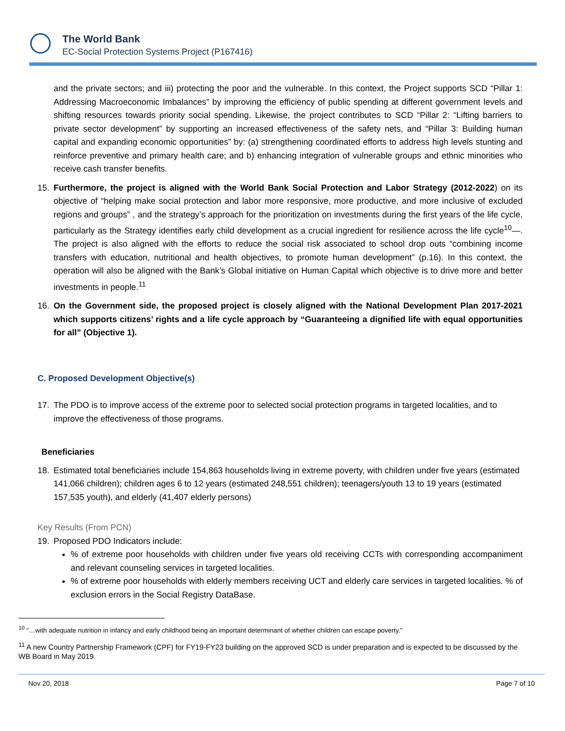The World Bank
EC-Social Protection Systems Project (P167416)
and the private sectors; and iii) protecting the poor and the vulnerable. In this context, the Project supports SCD “Pillar 1: Addressing Macroeconomic Imbalances” by improving the efficiency of public spending at different government levels and shifting resources towards priority social spending. Likewise, the project contributes to SCD “Pillar 2: “Lifting barriers to private sector development” by supporting an increased effectiveness of the safety nets, and “Pillar 3: Building human capital and expanding economic opportunities” by: (a) strengthening coordinated efforts to address high levels stunting and reinforce preventive and primary health care; and b) enhancing integration of vulnerable groups and ethnic minorities who receive cash transfer benefits.
15. Furthermore, the project is aligned with the World Bank Social Protection and Labor Strategy (2012-2022) on its objective of “helping make social protection and labor more responsive, more productive, and more inclusive of excluded regions and groups” , and the strategy’s approach for the prioritization on investments during the first years of the life cycle, particularly as the Strategy identifies early child development as a crucial ingredient for resilience across the life cycle<sup>10</sup>—. The project is also aligned with the efforts to reduce the social risk associated to school drop outs “combining income transfers with education, nutritional and health objectives, to promote human development” (p.16). In this context, the operation will also be aligned with the Bank’s Global initiative on Human Capital which objective is to drive more and better investments in people.<sup>11</sup>
16. On the Government side, the proposed project is closely aligned with the National Development Plan 2017-2021 which supports citizens’ rights and a life cycle approach by “Guaranteeing a dignified life with equal opportunities for all” (Objective 1).
C. Proposed Development Objective(s)
17. The PDO is to improve access of the extreme poor to selected social protection programs in targeted localities, and to improve the effectiveness of those programs.
Beneficiaries
18. Estimated total beneficiaries include 154,863 households living in extreme poverty, with children under five years (estimated 141,066 children); children ages 6 to 12 years (estimated 248,551 children); teenagers/youth 13 to 19 years (estimated 157,535 youth), and elderly (41,407 elderly persons)
Key Results (From PCN)
19. Proposed PDO Indicators include:
% of extreme poor households with children under five years old receiving CCTs with corresponding accompaniment and relevant counseling services in targeted localities.
% of extreme poor households with elderly members receiving UCT and elderly care services in targeted localities. % of exclusion errors in the Social Registry DataBase.
<sup>10</sup> “…with adequate nutrition in infancy and early childhood being an important determinant of whether children can escape poverty.”
<sup>11</sup> A new Country Partnership Framework (CPF) for FY19-FY23 building on the approved SCD is under preparation and is expected to be discussed by the WB Board in May 2019.
Nov 20, 2018 Page 7 of 10